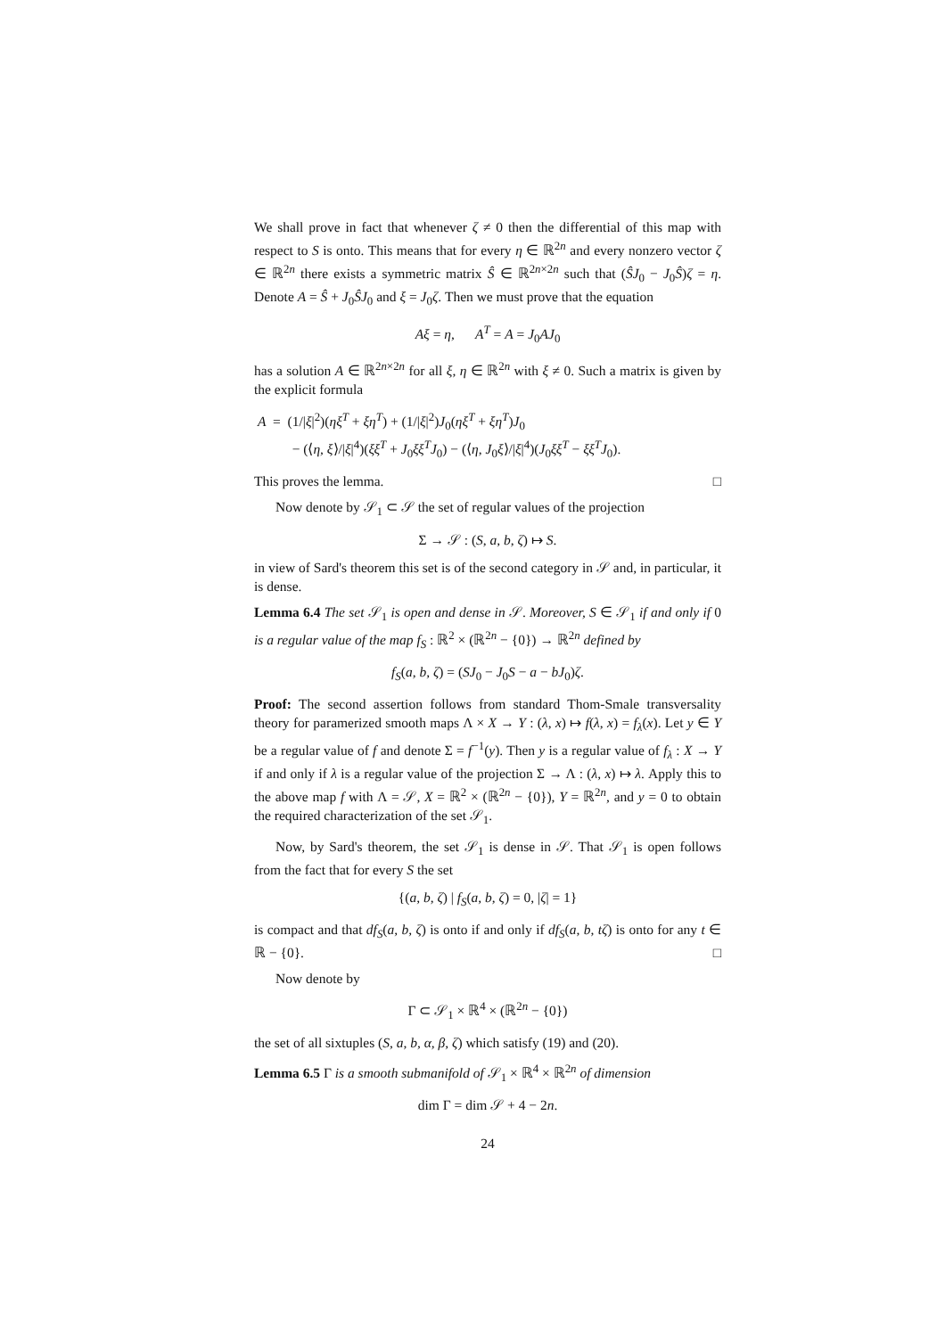We shall prove in fact that whenever ζ ≠ 0 then the differential of this map with respect to S is onto. This means that for every η ∈ ℝ<sup>2n</sup> and every nonzero vector ζ ∈ ℝ<sup>2n</sup> there exists a symmetric matrix Ŝ ∈ ℝ<sup>2n×2n</sup> such that (ŜJ<sub>0</sub> − J<sub>0</sub>Ŝ)ζ = η. Denote A = Ŝ + J<sub>0</sub>ŜJ<sub>0</sub> and ξ = J<sub>0</sub>ζ. Then we must prove that the equation
Aξ = η, A<sup>T</sup> = A = J<sub>0</sub>AJ<sub>0</sub>
has a solution A ∈ ℝ<sup>2n×2n</sup> for all ξ, η ∈ ℝ<sup>2n</sup> with ξ ≠ 0. Such a matrix is given by the explicit formula
A = (1/|ξ|<sup>2</sup>)(ηξ<sup>T</sup> + ξη<sup>T</sup>) + (1/|ξ|<sup>2</sup>)J<sub>0</sub>(ηξ<sup>T</sup> + ξη<sup>T</sup>)J<sub>0</sub>
− (⟨η, ξ⟩/|ξ|<sup>4</sup>)(ξξ<sup>T</sup> + J<sub>0</sub>ξξ<sup>T</sup>J<sub>0</sub>) − (⟨η, J<sub>0</sub>ξ⟩/|ξ|<sup>4</sup>)(J<sub>0</sub>ξξ<sup>T</sup> − ξξ<sup>T</sup>J<sub>0</sub>).
This proves the lemma. □
Now denote by 𝒮<sub>1</sub> ⊂ 𝒮 the set of regular values of the projection
Σ → 𝒮 : (S, a, b, ζ) ↦ S.
in view of Sard's theorem this set is of the second category in 𝒮 and, in particular, it is dense.
Lemma 6.4 The set 𝒮<sub>1</sub> is open and dense in 𝒮. Moreover, S ∈ 𝒮<sub>1</sub> if and only if 0 is a regular value of the map f<sub>S</sub> : ℝ<sup>2</sup> × (ℝ<sup>2n</sup> − {0}) → ℝ<sup>2n</sup> defined by
f<sub>S</sub>(a, b, ζ) = (SJ<sub>0</sub> − J<sub>0</sub>S − a − bJ<sub>0</sub>)ζ.
Proof: The second assertion follows from standard Thom-Smale transversality theory for paramerized smooth maps Λ × X → Y : (λ, x) ↦ f(λ, x) = f<sub>λ</sub>(x). Let y ∈ Y be a regular value of f and denote Σ = f<sup>−1</sup>(y). Then y is a regular value of f<sub>λ</sub> : X → Y if and only if λ is a regular value of the projection Σ → Λ : (λ, x) ↦ λ. Apply this to the above map f with Λ = 𝒮, X = ℝ<sup>2</sup> × (ℝ<sup>2n</sup> − {0}), Y = ℝ<sup>2n</sup>, and y = 0 to obtain the required characterization of the set 𝒮<sub>1</sub>.
Now, by Sard's theorem, the set 𝒮<sub>1</sub> is dense in 𝒮. That 𝒮<sub>1</sub> is open follows from the fact that for every S the set
{(a, b, ζ) | f<sub>S</sub>(a, b, ζ) = 0, |ζ| = 1}
is compact and that df<sub>S</sub>(a, b, ζ) is onto if and only if df<sub>S</sub>(a, b, tζ) is onto for any t ∈ ℝ − {0}. □
Now denote by
Γ ⊂ 𝒮<sub>1</sub> × ℝ<sup>4</sup> × (ℝ<sup>2n</sup> − {0})
the set of all sixtuples (S, a, b, α, β, ζ) which satisfy (19) and (20).
Lemma 6.5 Γ is a smooth submanifold of 𝒮<sub>1</sub> × ℝ<sup>4</sup> × ℝ<sup>2n</sup> of dimension
dim Γ = dim 𝒮 + 4 − 2n.
24